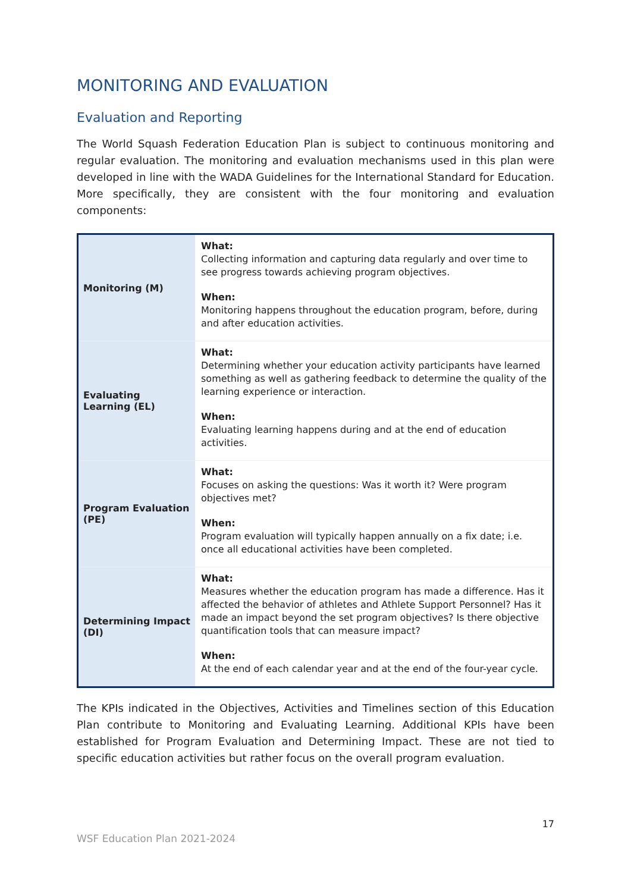MONITORING AND EVALUATION
Evaluation and Reporting
The World Squash Federation Education Plan is subject to continuous monitoring and regular evaluation. The monitoring and evaluation mechanisms used in this plan were developed in line with the WADA Guidelines for the International Standard for Education. More specifically, they are consistent with the four monitoring and evaluation components:
| Monitoring (M) | What: Collecting information and capturing data regularly and over time to see progress towards achieving program objectives. When: Monitoring happens throughout the education program, before, during and after education activities. |
| Evaluating Learning (EL) | What: Determining whether your education activity participants have learned something as well as gathering feedback to determine the quality of the learning experience or interaction. When: Evaluating learning happens during and at the end of education activities. |
| Program Evaluation (PE) | What: Focuses on asking the questions: Was it worth it? Were program objectives met? When: Program evaluation will typically happen annually on a fix date; i.e. once all educational activities have been completed. |
| Determining Impact (DI) | What: Measures whether the education program has made a difference. Has it affected the behavior of athletes and Athlete Support Personnel? Has it made an impact beyond the set program objectives? Is there objective quantification tools that can measure impact? When: At the end of each calendar year and at the end of the four-year cycle. |
The KPIs indicated in the Objectives, Activities and Timelines section of this Education Plan contribute to Monitoring and Evaluating Learning. Additional KPIs have been established for Program Evaluation and Determining Impact. These are not tied to specific education activities but rather focus on the overall program evaluation.
17
WSF Education Plan 2021-2024